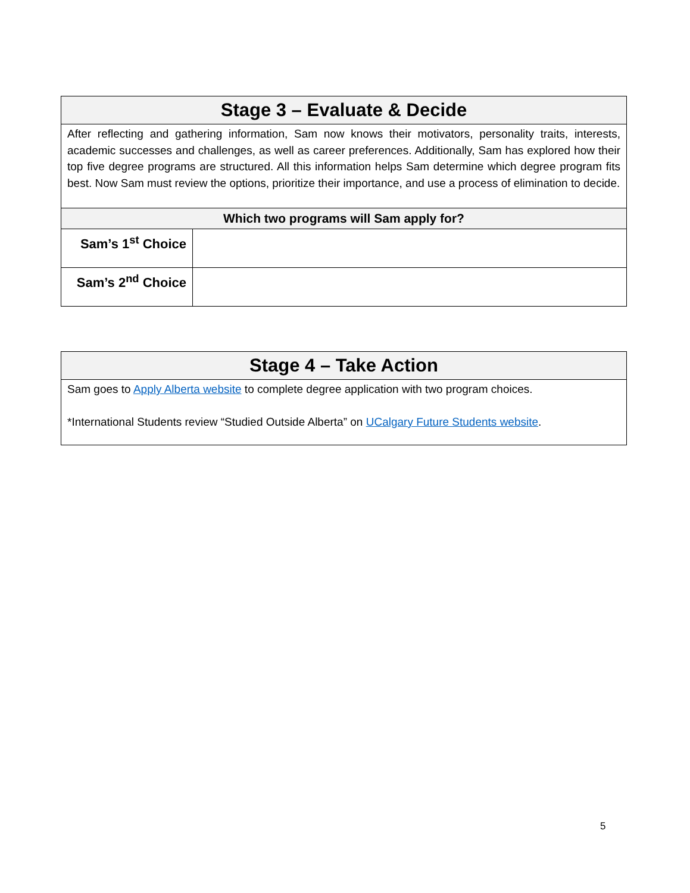| Stage 3 – Evaluate & Decide | |
| --- | --- |
| After reflecting and gathering information, Sam now knows their motivators, personality traits, interests, academic successes and challenges, as well as career preferences. Additionally, Sam has explored how their top five degree programs are structured. All this information helps Sam determine which degree program fits best. Now Sam must review the options, prioritize their importance, and use a process of elimination to decide. | |
| Which two programs will Sam apply for? | |
| Sam’s 1<sup>st</sup> Choice | |
| Sam’s 2<sup>nd</sup> Choice | |
| Stage 4 – Take Action |
| --- |
| Sam goes to Apply Alberta website to complete degree application with two program choices. *International Students review “Studied Outside Alberta” on UCalgary Future Students website . |
5